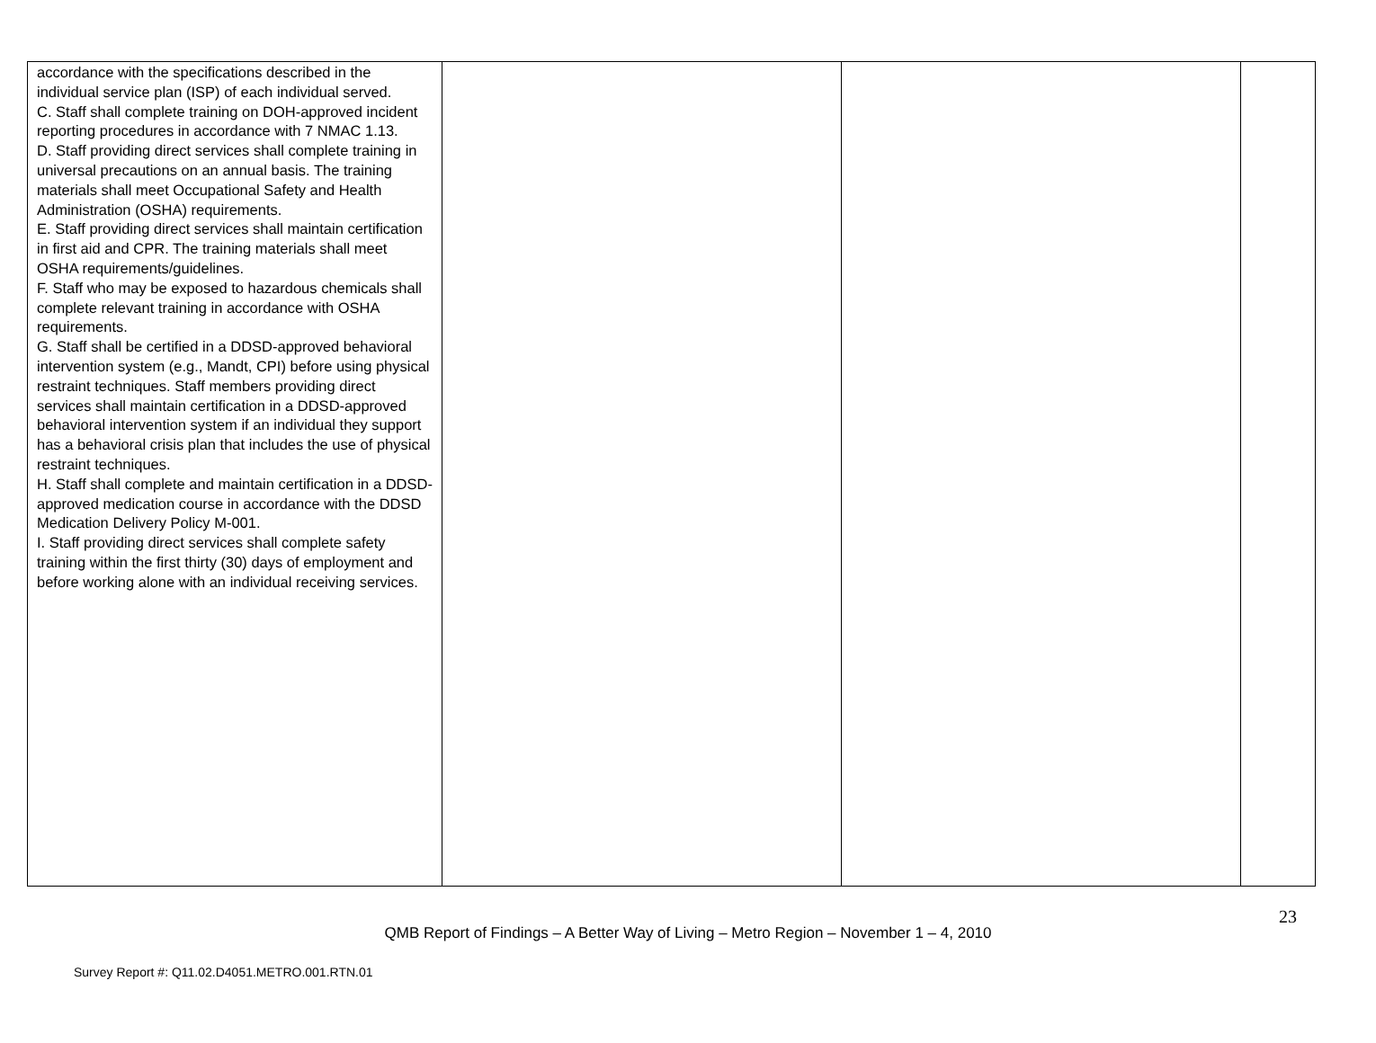| accordance with the specifications described in the individual service plan (ISP) of each individual served. C. Staff shall complete training on DOH-approved incident reporting procedures in accordance with 7 NMAC 1.13. D. Staff providing direct services shall complete training in universal precautions on an annual basis. The training materials shall meet Occupational Safety and Health Administration (OSHA) requirements. E. Staff providing direct services shall maintain certification in first aid and CPR. The training materials shall meet OSHA requirements/guidelines. F. Staff who may be exposed to hazardous chemicals shall complete relevant training in accordance with OSHA requirements. G. Staff shall be certified in a DDSD-approved behavioral intervention system (e.g., Mandt, CPI) before using physical restraint techniques. Staff members providing direct services shall maintain certification in a DDSD-approved behavioral intervention system if an individual they support has a behavioral crisis plan that includes the use of physical restraint techniques. H. Staff shall complete and maintain certification in a DDSD-approved medication course in accordance with the DDSD Medication Delivery Policy M-001. I. Staff providing direct services shall complete safety training within the first thirty (30) days of employment and before working alone with an individual receiving services. | | | |
23
QMB Report of Findings – A Better Way of Living – Metro Region – November 1 – 4, 2010
Survey Report #: Q11.02.D4051.METRO.001.RTN.01